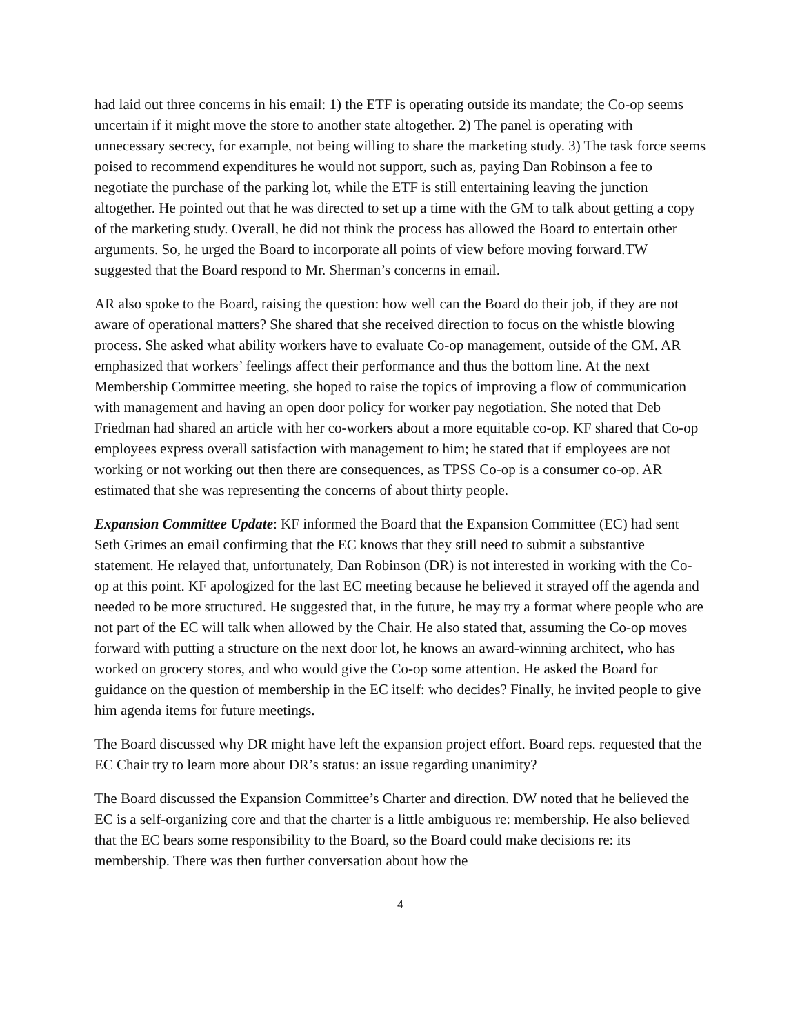had laid out three concerns in his email: 1) the ETF is operating outside its mandate; the Co-op seems uncertain if it might move the store to another state altogether. 2) The panel is operating with unnecessary secrecy, for example, not being willing to share the marketing study. 3) The task force seems poised to recommend expenditures he would not support, such as, paying Dan Robinson a fee to negotiate the purchase of the parking lot, while the ETF is still entertaining leaving the junction altogether. He pointed out that he was directed to set up a time with the GM to talk about getting a copy of the marketing study. Overall, he did not think the process has allowed the Board to entertain other arguments. So, he urged the Board to incorporate all points of view before moving forward.TW suggested that the Board respond to Mr. Sherman’s concerns in email.
AR also spoke to the Board, raising the question: how well can the Board do their job, if they are not aware of operational matters? She shared that she received direction to focus on the whistle blowing process. She asked what ability workers have to evaluate Co-op management, outside of the GM. AR emphasized that workers’ feelings affect their performance and thus the bottom line. At the next Membership Committee meeting, she hoped to raise the topics of improving a flow of communication with management and having an open door policy for worker pay negotiation. She noted that Deb Friedman had shared an article with her co-workers about a more equitable co-op. KF shared that Co-op employees express overall satisfaction with management to him; he stated that if employees are not working or not working out then there are consequences, as TPSS Co-op is a consumer co-op. AR estimated that she was representing the concerns of about thirty people.
Expansion Committee Update: KF informed the Board that the Expansion Committee (EC) had sent Seth Grimes an email confirming that the EC knows that they still need to submit a substantive statement. He relayed that, unfortunately, Dan Robinson (DR) is not interested in working with the Co-op at this point. KF apologized for the last EC meeting because he believed it strayed off the agenda and needed to be more structured. He suggested that, in the future, he may try a format where people who are not part of the EC will talk when allowed by the Chair. He also stated that, assuming the Co-op moves forward with putting a structure on the next door lot, he knows an award-winning architect, who has worked on grocery stores, and who would give the Co-op some attention. He asked the Board for guidance on the question of membership in the EC itself: who decides? Finally, he invited people to give him agenda items for future meetings.
The Board discussed why DR might have left the expansion project effort. Board reps. requested that the EC Chair try to learn more about DR’s status: an issue regarding unanimity?
The Board discussed the Expansion Committee’s Charter and direction. DW noted that he believed the EC is a self-organizing core and that the charter is a little ambiguous re: membership. He also believed that the EC bears some responsibility to the Board, so the Board could make decisions re: its membership. There was then further conversation about how the
4